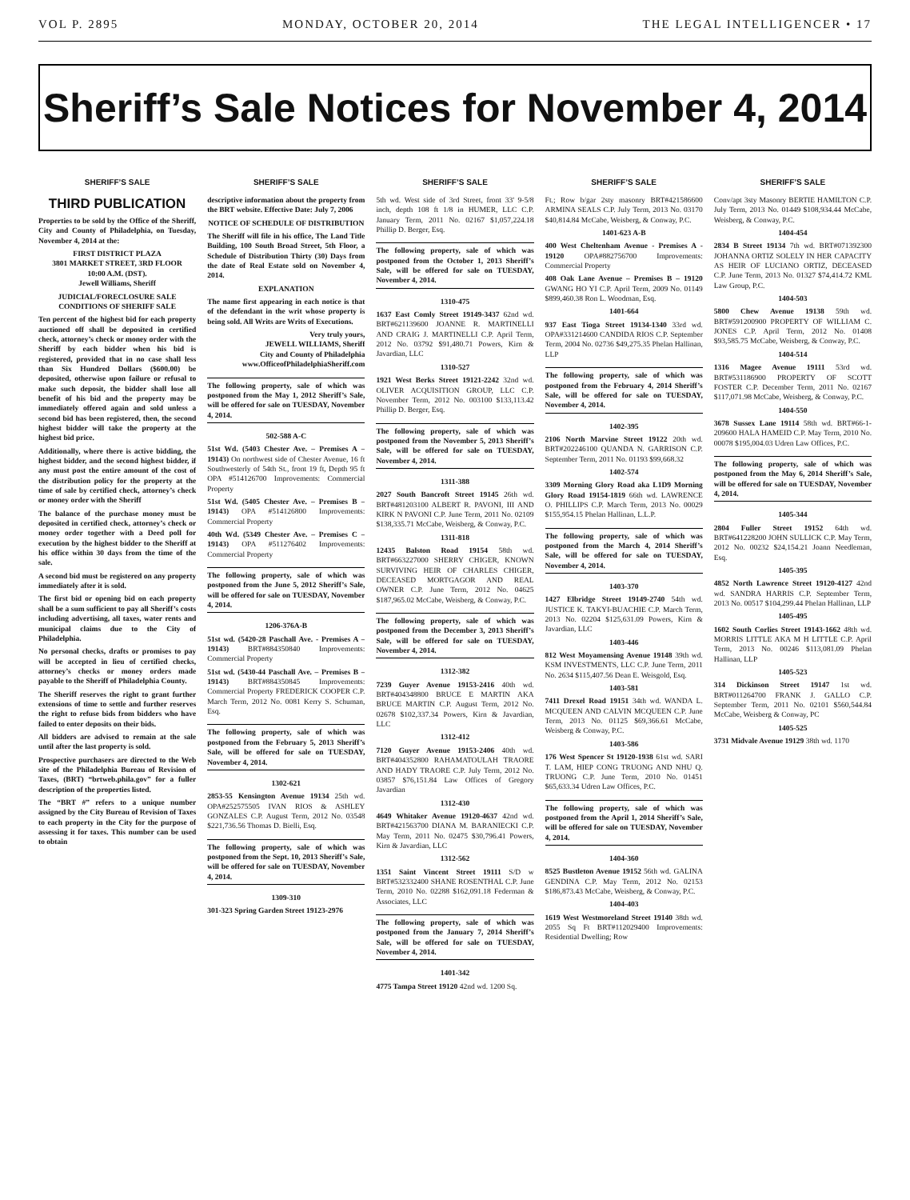VOL P. 2895 MONDAY, OCTOBER 20, 2014 THE LEGAL INTELLIGENCER • 17
Sheriff’s Sale Notices for November 4, 2014
SHERIFF’S SALE
THIRD PUBLICATION
Properties to be sold by the Office of the Sheriff, City and County of Philadelphia, on Tuesday, November 4, 2014 at the:
FIRST DISTRICT PLAZA
3801 MARKET STREET, 3RD FLOOR
10:00 A.M. (DST).
Jewell Williams, Sheriff
JUDICIAL/FORECLOSURE SALE CONDITIONS OF SHERIFF SALE
Ten percent of the highest bid for each property auctioned off shall be deposited in certified check, attorney’s check or money order with the Sheriff by each bidder when his bid is registered, provided that in no case shall less than Six Hundred Dollars ($600.00) be deposited, otherwise upon failure or refusal to make such deposit, the bidder shall lose all benefit of his bid and the property may be immediately offered again and sold unless a second bid has been registered, then, the second highest bidder will take the property at the highest bid price.
Additionally, where there is active bidding, the highest bidder, and the second highest bidder, if any must post the entire amount of the cost of the distribution policy for the property at the time of sale by certified check, attorney’s check or money order with the Sheriff
The balance of the purchase money must be deposited in certified check, attorney’s check or money order together with a Deed poll for execution by the highest bidder to the Sheriff at his office within 30 days from the time of the sale.
A second bid must be registered on any property immediately after it is sold.
The first bid or opening bid on each property shall be a sum sufficient to pay all Sheriff’s costs including advertising, all taxes, water rents and municipal claims due to the City of Philadelphia.
No personal checks, drafts or promises to pay will be accepted in lieu of certified checks, attorney’s checks or money orders made payable to the Sheriff of Philadelphia County.
The Sheriff reserves the right to grant further extensions of time to settle and further reserves the right to refuse bids from bidders who have failed to enter deposits on their bids.
All bidders are advised to remain at the sale until after the last property is sold.
Prospective purchasers are directed to the Web site of the Philadelphia Bureau of Revision of Taxes, (BRT) “brtweb.phila.gov” for a fuller description of the properties listed.
The “BRT #” refers to a unique number assigned by the City Bureau of Revision of Taxes to each property in the City for the purpose of assessing it for taxes. This number can be used to obtain
SHERIFF’S SALE
descriptive information about the property from the BRT website. Effective Date: July 7, 2006
NOTICE OF SCHEDULE OF DISTRIBUTION
The Sheriff will file in his office, The Land Title Building, 100 South Broad Street, 5th Floor, a Schedule of Distribution Thirty (30) Days from the date of Real Estate sold on November 4, 2014.
EXPLANATION
The name first appearing in each notice is that of the defendant in the writ whose property is being sold. All Writs are Writs of Executions.
Very truly yours,
JEWELL WILLIAMS, Sheriff
City and County of Philadelphia
www.OfficeofPhiladelphiaSheriff.com
The following property, sale of which was postponed from the May 1, 2012 Sheriff’s Sale, will be offered for sale on TUESDAY, November 4, 2014.
502-588 A-C
51st Wd. (5403 Chester Ave. – Premises A – 19143) On northwest side of Chester Avenue, 16 ft Southwesterly of 54th St., front 19 ft, Depth 95 ft OPA #514126700 Improvements: Commercial Property
51st Wd. (5405 Chester Ave. – Premises B – 19143) OPA #514126800 Improvements: Commercial Property
40th Wd. (5349 Chester Ave. – Premises C – 19143) OPA #511276402 Improvements: Commercial Property
The following property, sale of which was postponed from the June 5, 2012 Sheriff’s Sale, will be offered for sale on TUESDAY, November 4, 2014.
1206-376A-B
51st wd. (5420-28 Paschall Ave. - Premises A – 19143) BRT#884350840 Improvements: Commercial Property
51st wd. (5430-44 Paschall Ave. – Premises B – 19143) BRT#884350845 Improvements: Commercial Property FREDERICK COOPER C.P. March Term, 2012 No. 0081 Kerry S. Schuman, Esq.
The following property, sale of which was postponed from the February 5, 2013 Sheriff’s Sale, will be offered for sale on TUESDAY, November 4, 2014.
1302-621
2853-55 Kensington Avenue 19134 25th wd. OPA#252575505 IVAN RIOS & ASHLEY GONZALES C.P. August Term, 2012 No. 03548 $221,736.56 Thomas D. Bielli, Esq.
The following property, sale of which was postponed from the Sept. 10, 2013 Sheriff’s Sale, will be offered for sale on TUESDAY, November 4, 2014.
1309-310
301-323 Spring Garden Street 19123-2976
SHERIFF’S SALE
5th wd. West side of 3rd Street, front 33' 9-5/8 inch, depth 108 ft 1/8 in HUMER, LLC C.P. January Term, 2011 No. 02167 $1,057,224.18 Phillip D. Berger, Esq.
The following property, sale of which was postponed from the October 1, 2013 Sheriff’s Sale, will be offered for sale on TUESDAY, November 4, 2014.
1310-475
1637 East Comly Street 19149-3437 62nd wd. BRT#621139600 JOANNE R. MARTINELLI AND CRAIG J. MARTINELLI C.P. April Term, 2012 No. 03792 $91,480.71 Powers, Kirn & Javardian, LLC
1310-527
1921 West Berks Street 19121-2242 32nd wd. OLIVER ACQUISITION GROUP, LLC C.P. November Term, 2012 No. 003100 $133,113.42 Phillip D. Berger, Esq.
The following property, sale of which was postponed from the November 5, 2013 Sheriff’s Sale, will be offered for sale on TUESDAY, November 4, 2014.
1311-388
2027 South Bancroft Street 19145 26th wd. BRT#481203100 ALBERT R. PAVONI, III AND KIRK N PAVONI C.P. June Term, 2011 No. 02109 $138,335.71 McCabe, Weisberg, & Conway, P.C.
1311-818
12435 Balston Road 19154 58th wd. BRT#663227000 SHERRY CHIGER, KNOWN SURVIVING HEIR OF CHARLES CHIGER, DECEASED MORTGAGOR AND REAL OWNER C.P. June Term, 2012 No. 04625 $187,965.02 McCabe, Weisberg, & Conway, P.C.
The following property, sale of which was postponed from the December 3, 2013 Sheriff’s Sale, will be offered for sale on TUESDAY, November 4, 2014.
1312-382
7239 Guyer Avenue 19153-2416 40th wd. BRT#404348800 BRUCE E MARTIN AKA BRUCE MARTIN C.P. August Term, 2012 No. 02678 $102,337.34 Powers, Kirn & Javardian, LLC
1312-412
7120 Guyer Avenue 19153-2406 40th wd. BRT#404352800 RAHAMATOULAH TRAORE AND HADY TRAORE C.P. July Term, 2012 No. 03857 $76,151.84 Law Offices of Gregory Javardian
1312-430
4649 Whitaker Avenue 19120-4637 42nd wd. BRT#421563700 DIANA M. BARANIECKI C.P. May Term, 2011 No. 02475 $30,796.41 Powers, Kirn & Javardian, LLC
1312-562
1351 Saint Vincent Street 19111 S/D w BRT#532332400 SHANE ROSENTHAL C.P. June Term, 2010 No. 02288 $162,091.18 Federman & Associates, LLC
The following property, sale of which was postponed from the January 7, 2014 Sheriff’s Sale, will be offered for sale on TUESDAY, November 4, 2014.
1401-342
4775 Tampa Street 19120 42nd wd. 1200 Sq.
SHERIFF’S SALE
Ft.; Row b/gar 2sty masonry BRT#421586600 ARMINA SEALS C.P. July Term, 2013 No. 03170 $40,814.84 McCabe, Weisberg, & Conway, P.C.
1401-623 A-B
400 West Cheltenham Avenue - Premises A - 19120 OPA#882756700 Improvements: Commercial Property
408 Oak Lane Avenue – Premises B – 19120 GWANG HO YI C.P. April Term, 2009 No. 01149 $899,460.38 Ron L. Woodman, Esq.
1401-664
937 East Tioga Street 19134-1340 33rd wd. OPA#331214600 CANDIDA RIOS C.P. September Term, 2004 No. 02736 $49,275.35 Phelan Hallinan, LLP
The following property, sale of which was postponed from the February 4, 2014 Sheriff’s Sale, will be offered for sale on TUESDAY, November 4, 2014.
1402-395
2106 North Marvine Street 19122 20th wd. BRT#202246100 QUANDA N. GARRISON C.P. September Term, 2011 No. 01193 $99,668.32
1402-574
3309 Morning Glory Road aka L1D9 Morning Glory Road 19154-1819 66th wd. LAWRENCE O. PHILLIPS C.P. March Term, 2013 No. 00029 $155,954.15 Phelan Hallinan, L.L.P.
The following property, sale of which was postponed from the March 4, 2014 Sheriff’s Sale, will be offered for sale on TUESDAY, November 4, 2014.
1403-370
1427 Elbridge Street 19149-2740 54th wd. JUSTICE K. TAKYI-BUACHIE C.P. March Term, 2013 No. 02204 $125,631.09 Powers, Kirn & Javardian, LLC
1403-446
812 West Moyamensing Avenue 19148 39th wd. KSM INVESTMENTS, LLC C.P. June Term, 2011 No. 2634 $115,407.56 Dean E. Weisgold, Esq.
1403-581
7411 Drexel Road 19151 34th wd. WANDA L. MCQUEEN AND CALVIN MCQUEEN C.P. June Term, 2013 No. 01125 $69,366.61 McCabe, Weisberg & Conway, P.C.
1403-586
176 West Spencer St 19120-1938 61st wd. SARI T. LAM, HIEP CONG TRUONG AND NHU Q. TRUONG C.P. June Term, 2010 No. 01451 $65,633.34 Udren Law Offices, P.C.
The following property, sale of which was postponed from the April 1, 2014 Sheriff’s Sale, will be offered for sale on TUESDAY, November 4, 2014.
1404-360
8525 Bustleton Avenue 19152 56th wd. GALINA GENDINA C.P. May Term, 2012 No. 02153 $186,873.43 McCabe, Weisberg, & Conway, P.C.
1404-403
1619 West Westmoreland Street 19140 38th wd. 2055 Sq Ft BRT#112029400 Improvements: Residential Dwelling; Row
SHERIFF’S SALE
Conv/apt 3sty Masonry BERTIE HAMILTON C.P. July Term, 2013 No. 01449 $108,934.44 McCabe, Weisberg, & Conway, P.C.
1404-454
2834 B Street 19134 7th wd. BRT#071392300 JOHANNA ORTIZ SOLELY IN HER CAPACITY AS HEIR OF LUCIANO ORTIZ, DECEASED C.P. June Term, 2013 No. 01327 $74,414.72 KML Law Group, P.C.
1404-503
5800 Chew Avenue 19138 59th wd. BRT#591200900 PROPERTY OF WILLIAM C. JONES C.P. April Term, 2012 No. 01408 $93,585.75 McCabe, Weisberg, & Conway, P.C.
1404-514
1316 Magee Avenue 19111 53rd wd. BRT#531186900 PROPERTY OF SCOTT FOSTER C.P. December Term, 2011 No. 02167 $117,071.98 McCabe, Weisberg, & Conway, P.C.
1404-550
3678 Sussex Lane 19114 58th wd. BRT#66-1-209600 HALA HAMEID C.P. May Term, 2010 No. 00078 $195,004.03 Udren Law Offices, P.C.
The following property, sale of which was postponed from the May 6, 2014 Sheriff’s Sale, will be offered for sale on TUESDAY, November 4, 2014.
1405-344
2804 Fuller Street 19152 64th wd. BRT#641228200 JOHN SULLICK C.P. May Term, 2012 No. 00232 $24,154.21 Joann Needleman, Esq.
1405-395
4852 North Lawrence Street 19120-4127 42nd wd. SANDRA HARRIS C.P. September Term, 2013 No. 00517 $104,299.44 Phelan Hallinan, LLP
1405-495
1602 South Corlies Street 19143-1662 48th wd. MORRIS LITTLE AKA M H LITTLE C.P. April Term, 2013 No. 00246 $113,081.09 Phelan Hallinan, LLP
1405-523
314 Dickinson Street 19147 1st wd. BRT#011264700 FRANK J. GALLO C.P. September Term, 2011 No. 02101 $560,544.84 McCabe, Weisberg & Conway, PC
1405-525
3731 Midvale Avenue 19129 38th wd. 1170